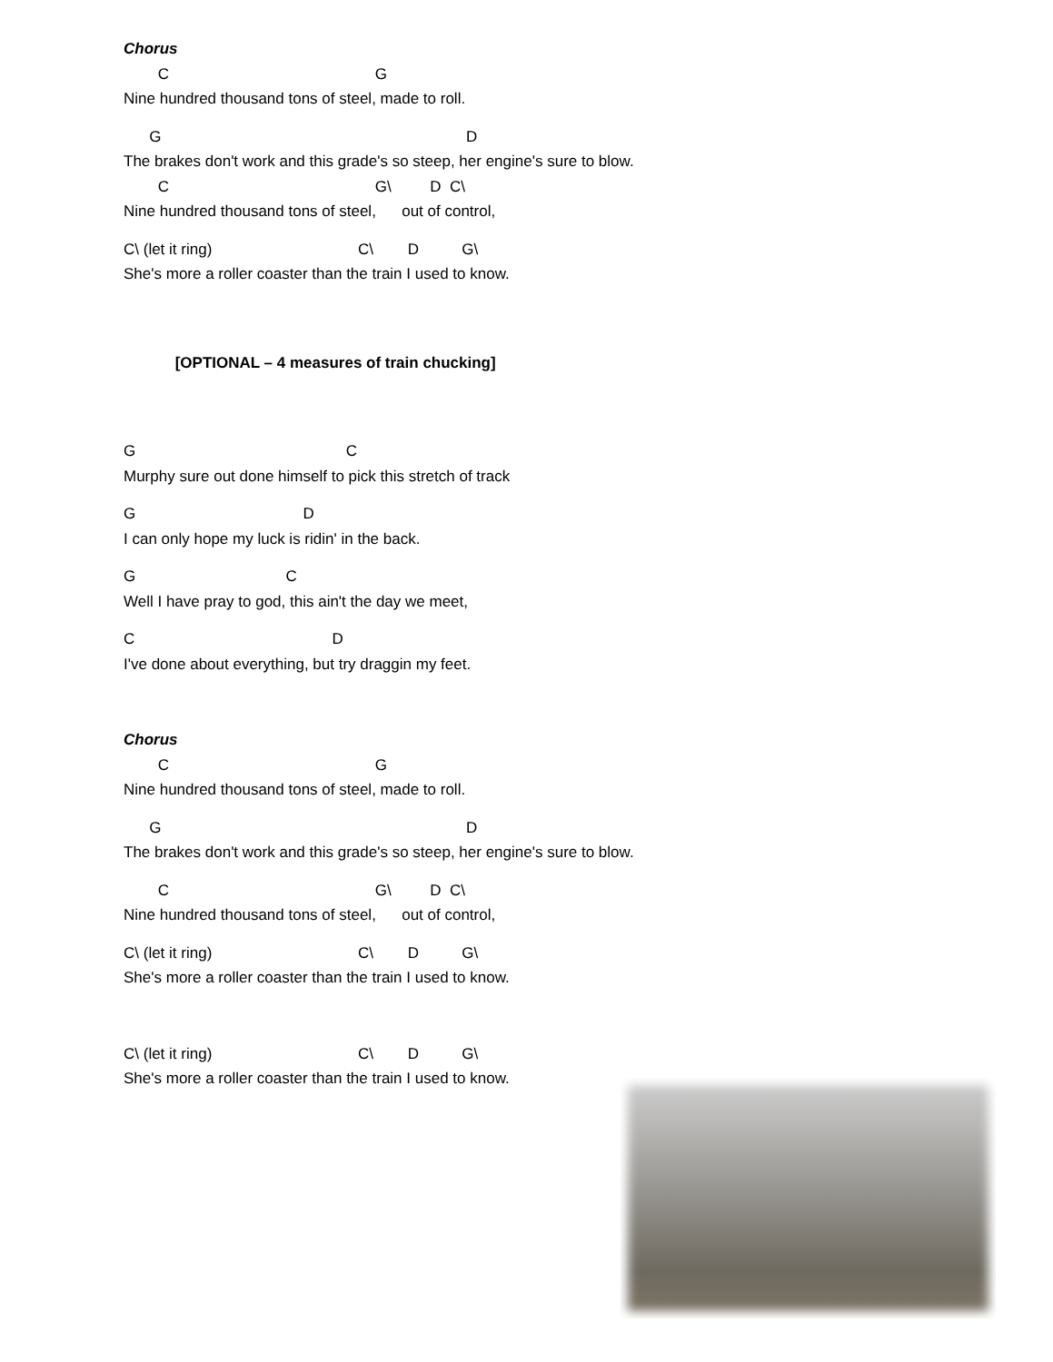Chorus
C G
Nine hundred thousand tons of steel, made to roll.
G D
The brakes don't work and this grade's so steep, her engine's sure to blow.
C G\ D C\
Nine hundred thousand tons of steel, out of control,
C\ (let it ring) C\ D G\
She's more a roller coaster than the train I used to know.
[OPTIONAL – 4 measures of train chucking]
G C
Murphy sure out done himself to pick this stretch of track
G D
I can only hope my luck is ridin' in the back.
G C
Well I have pray to god, this ain't the day we meet,
C D
I've done about everything, but try draggin my feet.
Chorus
C G
Nine hundred thousand tons of steel, made to roll.
G D
The brakes don't work and this grade's so steep, her engine's sure to blow.
C G\ D C\
Nine hundred thousand tons of steel, out of control,
C\ (let it ring) C\ D G\
She's more a roller coaster than the train I used to know.
C\ (let it ring) C\ D G\
She's more a roller coaster than the train I used to know.